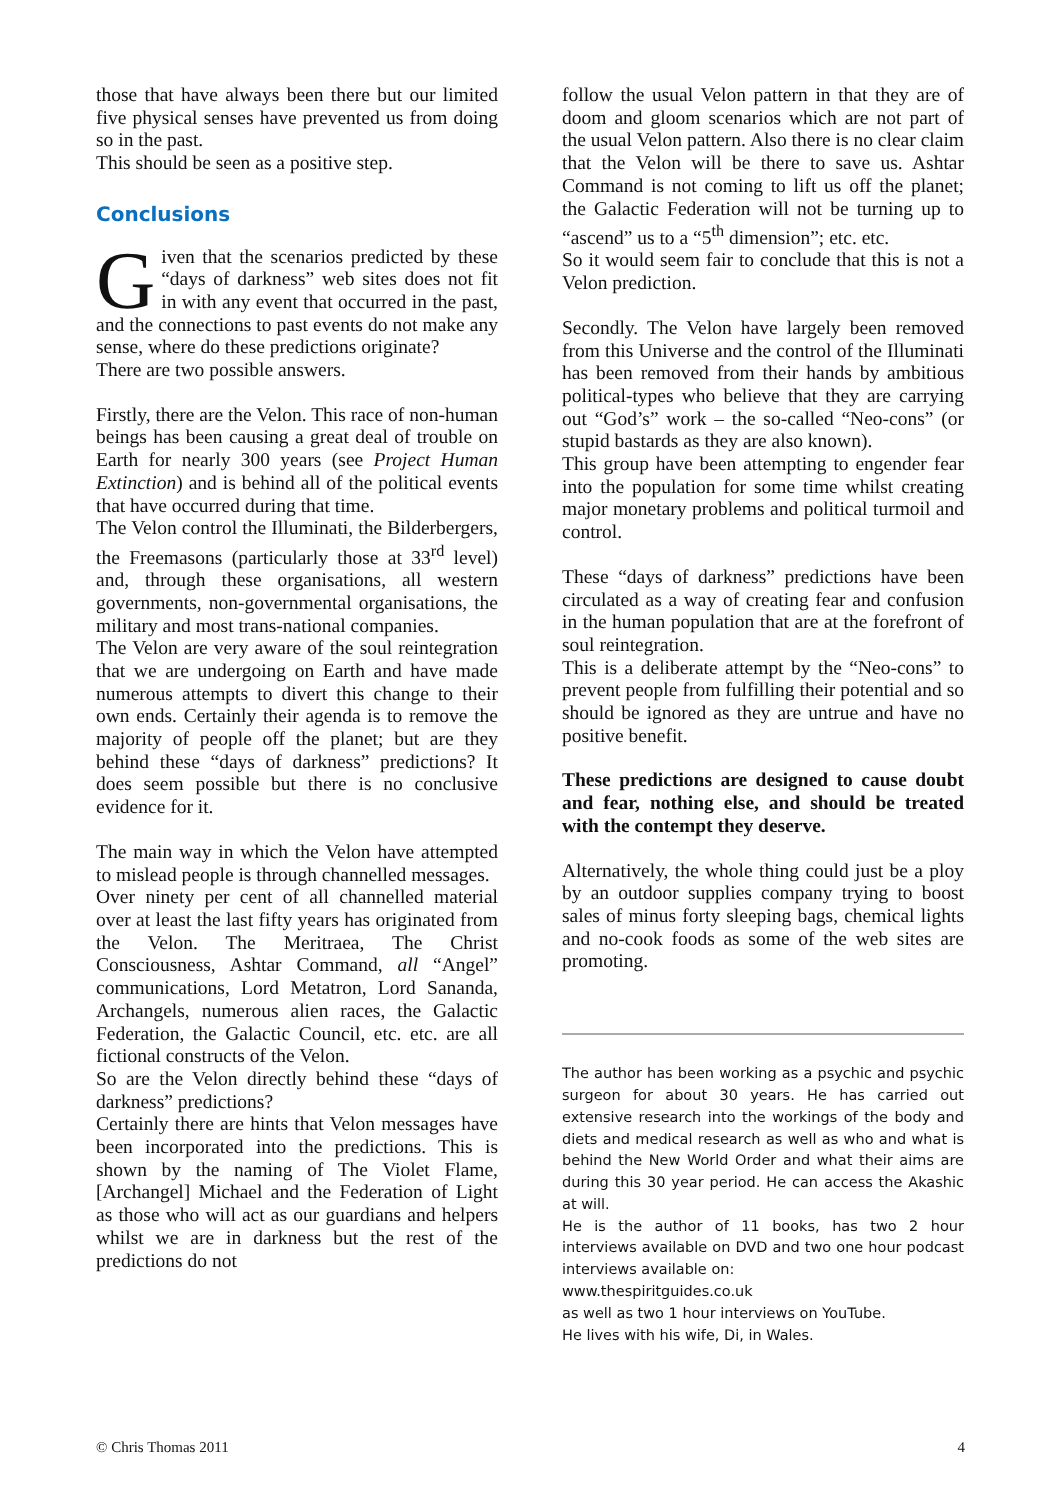those that have always been there but our limited five physical senses have prevented us from doing so in the past.
This should be seen as a positive step.
Conclusions
Given that the scenarios predicted by these “days of darkness” web sites does not fit in with any event that occurred in the past, and the connections to past events do not make any sense, where do these predictions originate?
There are two possible answers.
Firstly, there are the Velon. This race of non-human beings has been causing a great deal of trouble on Earth for nearly 300 years (see Project Human Extinction) and is behind all of the political events that have occurred during that time.
The Velon control the Illuminati, the Bilderbergers, the Freemasons (particularly those at 33<sup>rd</sup> level) and, through these organisations, all western governments, non-governmental organisations, the military and most trans-national companies.
The Velon are very aware of the soul reintegration that we are undergoing on Earth and have made numerous attempts to divert this change to their own ends. Certainly their agenda is to remove the majority of people off the planet; but are they behind these “days of darkness” predictions? It does seem possible but there is no conclusive evidence for it.
The main way in which the Velon have attempted to mislead people is through channelled messages.
Over ninety per cent of all channelled material over at least the last fifty years has originated from the Velon. The Meritraea, The Christ Consciousness, Ashtar Command, all “Angel” communications, Lord Metatron, Lord Sananda, Archangels, numerous alien races, the Galactic Federation, the Galactic Council, etc. etc. are all fictional constructs of the Velon.
So are the Velon directly behind these “days of darkness” predictions?
Certainly there are hints that Velon messages have been incorporated into the predictions. This is shown by the naming of The Violet Flame, [Archangel] Michael and the Federation of Light as those who will act as our guardians and helpers whilst we are in darkness but the rest of the predictions do not
follow the usual Velon pattern in that they are of doom and gloom scenarios which are not part of the usual Velon pattern. Also there is no clear claim that the Velon will be there to save us. Ashtar Command is not coming to lift us off the planet; the Galactic Federation will not be turning up to “ascend” us to a “5<sup>th</sup> dimension”; etc. etc.
So it would seem fair to conclude that this is not a Velon prediction.
Secondly. The Velon have largely been removed from this Universe and the control of the Illuminati has been removed from their hands by ambitious political-types who believe that they are carrying out “God’s” work – the so-called “Neo-cons” (or stupid bastards as they are also known).
This group have been attempting to engender fear into the population for some time whilst creating major monetary problems and political turmoil and control.
These “days of darkness” predictions have been circulated as a way of creating fear and confusion in the human population that are at the forefront of soul reintegration.
This is a deliberate attempt by the “Neo-cons” to prevent people from fulfilling their potential and so should be ignored as they are untrue and have no positive benefit.
These predictions are designed to cause doubt and fear, nothing else, and should be treated with the contempt they deserve.
Alternatively, the whole thing could just be a ploy by an outdoor supplies company trying to boost sales of minus forty sleeping bags, chemical lights and no-cook foods as some of the web sites are promoting.
The author has been working as a psychic and psychic surgeon for about 30 years. He has carried out extensive research into the workings of the body and diets and medical research as well as who and what is behind the New World Order and what their aims are during this 30 year period. He can access the Akashic at will.
He is the author of 11 books, has two 2 hour interviews available on DVD and two one hour podcast interviews available on:
www.thespiritguides.co.uk
as well as two 1 hour interviews on YouTube.
He lives with his wife, Di, in Wales.
© Chris Thomas 2011 4